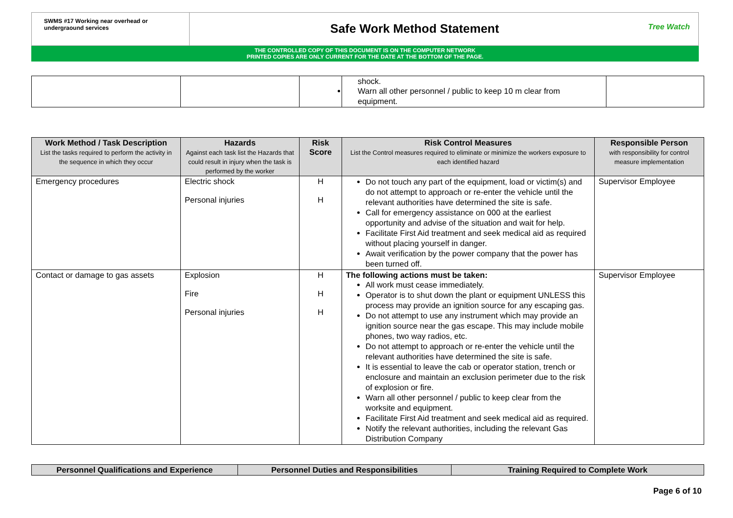SWMS #17 Working near overhead or undergraound services
Safe Work Method Statement
Tree Watch
THE CONTROLLED COPY OF THIS DOCUMENT IS ON THE COMPUTER NETWORK
PRINTED COPIES ARE ONLY CURRENT FOR THE DATE AT THE BOTTOM OF THE PAGE.
| | | | shock. Warn all other personnel / public to keep 10 m clear from equipment. | |
| Work Method / Task Description List the tasks required to perform the activity in the sequence in which they occur | Hazards Against each task list the Hazards that could result in injury when the task is performed by the worker | Risk Score | Risk Control Measures List the Control measures required to eliminate or minimize the workers exposure to each identified hazard | Responsible Person with responsibility for control measure implementation |
| --- | --- | --- | --- | --- |
| Emergency procedures | Electric shock Personal injuries | H H | Do not touch any part of the equipment, load or victim(s) and do not attempt to approach or re-enter the vehicle until the relevant authorities have determined the site is safe. Call for emergency assistance on 000 at the earliest opportunity and advise of the situation and wait for help. Facilitate First Aid treatment and seek medical aid as required without placing yourself in danger. Await verification by the power company that the power has been turned off. | Supervisor Employee |
| Contact or damage to gas assets | Explosion Fire Personal injuries | H H H | The following actions must be taken: All work must cease immediately. Operator is to shut down the plant or equipment UNLESS this process may provide an ignition source for any escaping gas. Do not attempt to use any instrument which may provide an ignition source near the gas escape. This may include mobile phones, two way radios, etc. Do not attempt to approach or re-enter the vehicle until the relevant authorities have determined the site is safe. It is essential to leave the cab or operator station, trench or enclosure and maintain an exclusion perimeter due to the risk of explosion or fire. Warn all other personnel / public to keep clear from the worksite and equipment. Facilitate First Aid treatment and seek medical aid as required. Notify the relevant authorities, including the relevant Gas Distribution Company | Supervisor Employee |
| Personnel Qualifications and Experience | Personnel Duties and Responsibilities | Training Required to Complete Work |
| --- | --- | --- |
Page 6 of 10